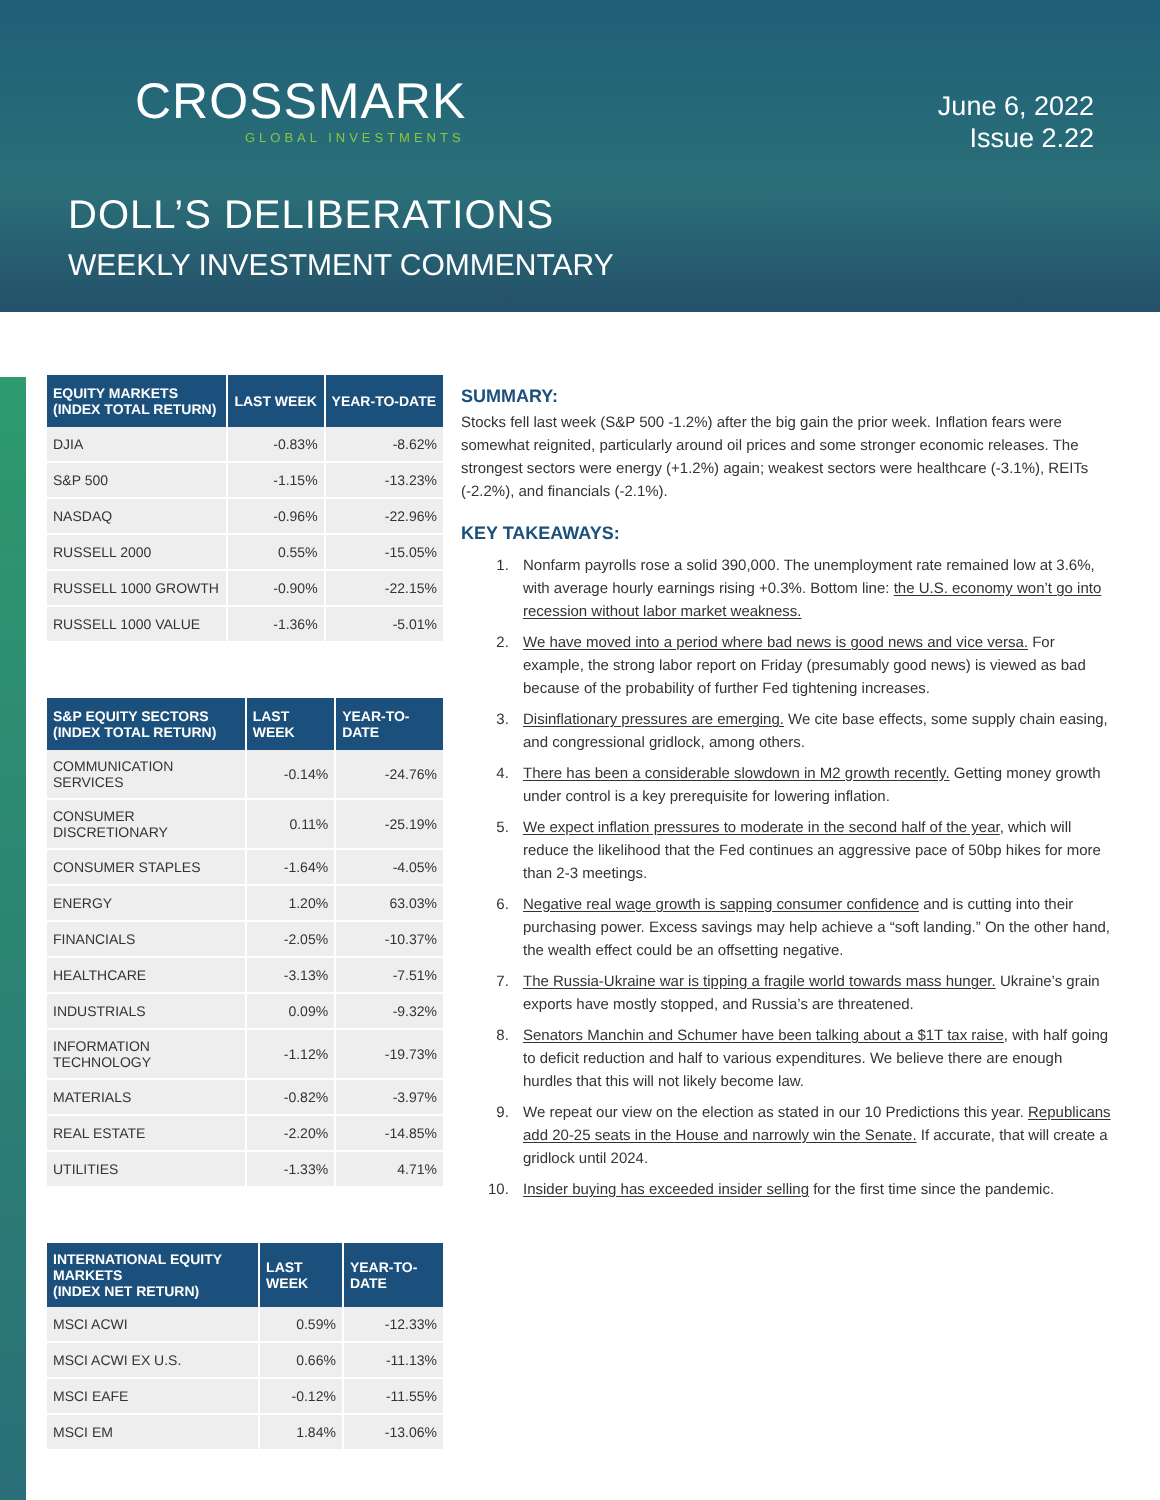CROSSMARK
GLOBAL INVESTMENTS
June 6, 2022
Issue 2.22
DOLL’S DELIBERATIONS
WEEKLY INVESTMENT COMMENTARY
| EQUITY MARKETS (INDEX TOTAL RETURN) | LAST WEEK | YEAR-TO-DATE |
| --- | --- | --- |
| DJIA | -0.83% | -8.62% |
| S&P 500 | -1.15% | -13.23% |
| NASDAQ | -0.96% | -22.96% |
| RUSSELL 2000 | 0.55% | -15.05% |
| RUSSELL 1000 GROWTH | -0.90% | -22.15% |
| RUSSELL 1000 VALUE | -1.36% | -5.01% |
| S&P EQUITY SECTORS (INDEX TOTAL RETURN) | LAST WEEK | YEAR-TO-DATE |
| --- | --- | --- |
| COMMUNICATION SERVICES | -0.14% | -24.76% |
| CONSUMER DISCRETIONARY | 0.11% | -25.19% |
| CONSUMER STAPLES | -1.64% | -4.05% |
| ENERGY | 1.20% | 63.03% |
| FINANCIALS | -2.05% | -10.37% |
| HEALTHCARE | -3.13% | -7.51% |
| INDUSTRIALS | 0.09% | -9.32% |
| INFORMATION TECHNOLOGY | -1.12% | -19.73% |
| MATERIALS | -0.82% | -3.97% |
| REAL ESTATE | -2.20% | -14.85% |
| UTILITIES | -1.33% | 4.71% |
| INTERNATIONAL EQUITY MARKETS (INDEX NET RETURN) | LAST WEEK | YEAR-TO-DATE |
| --- | --- | --- |
| MSCI ACWI | 0.59% | -12.33% |
| MSCI ACWI EX U.S. | 0.66% | -11.13% |
| MSCI EAFE | -0.12% | -11.55% |
| MSCI EM | 1.84% | -13.06% |
SUMMARY:
Stocks fell last week (S&P 500 -1.2%) after the big gain the prior week. Inflation fears were somewhat reignited, particularly around oil prices and some stronger economic releases. The strongest sectors were energy (+1.2%) again; weakest sectors were healthcare (-3.1%), REITs (-2.2%), and financials (-2.1%).
KEY TAKEAWAYS:
1. Nonfarm payrolls rose a solid 390,000. The unemployment rate remained low at 3.6%, with average hourly earnings rising +0.3%. Bottom line: the U.S. economy won’t go into recession without labor market weakness.
2. We have moved into a period where bad news is good news and vice versa. For example, the strong labor report on Friday (presumably good news) is viewed as bad because of the probability of further Fed tightening increases.
3. Disinflationary pressures are emerging. We cite base effects, some supply chain easing, and congressional gridlock, among others.
4. There has been a considerable slowdown in M2 growth recently. Getting money growth under control is a key prerequisite for lowering inflation.
5. We expect inflation pressures to moderate in the second half of the year, which will reduce the likelihood that the Fed continues an aggressive pace of 50bp hikes for more than 2-3 meetings.
6. Negative real wage growth is sapping consumer confidence and is cutting into their purchasing power. Excess savings may help achieve a “soft landing.” On the other hand, the wealth effect could be an offsetting negative.
7. The Russia-Ukraine war is tipping a fragile world towards mass hunger. Ukraine’s grain exports have mostly stopped, and Russia’s are threatened.
8. Senators Manchin and Schumer have been talking about a $1T tax raise, with half going to deficit reduction and half to various expenditures. We believe there are enough hurdles that this will not likely become law.
9. We repeat our view on the election as stated in our 10 Predictions this year. Republicans add 20-25 seats in the House and narrowly win the Senate. If accurate, that will create a gridlock until 2024.
10. Insider buying has exceeded insider selling for the first time since the pandemic.